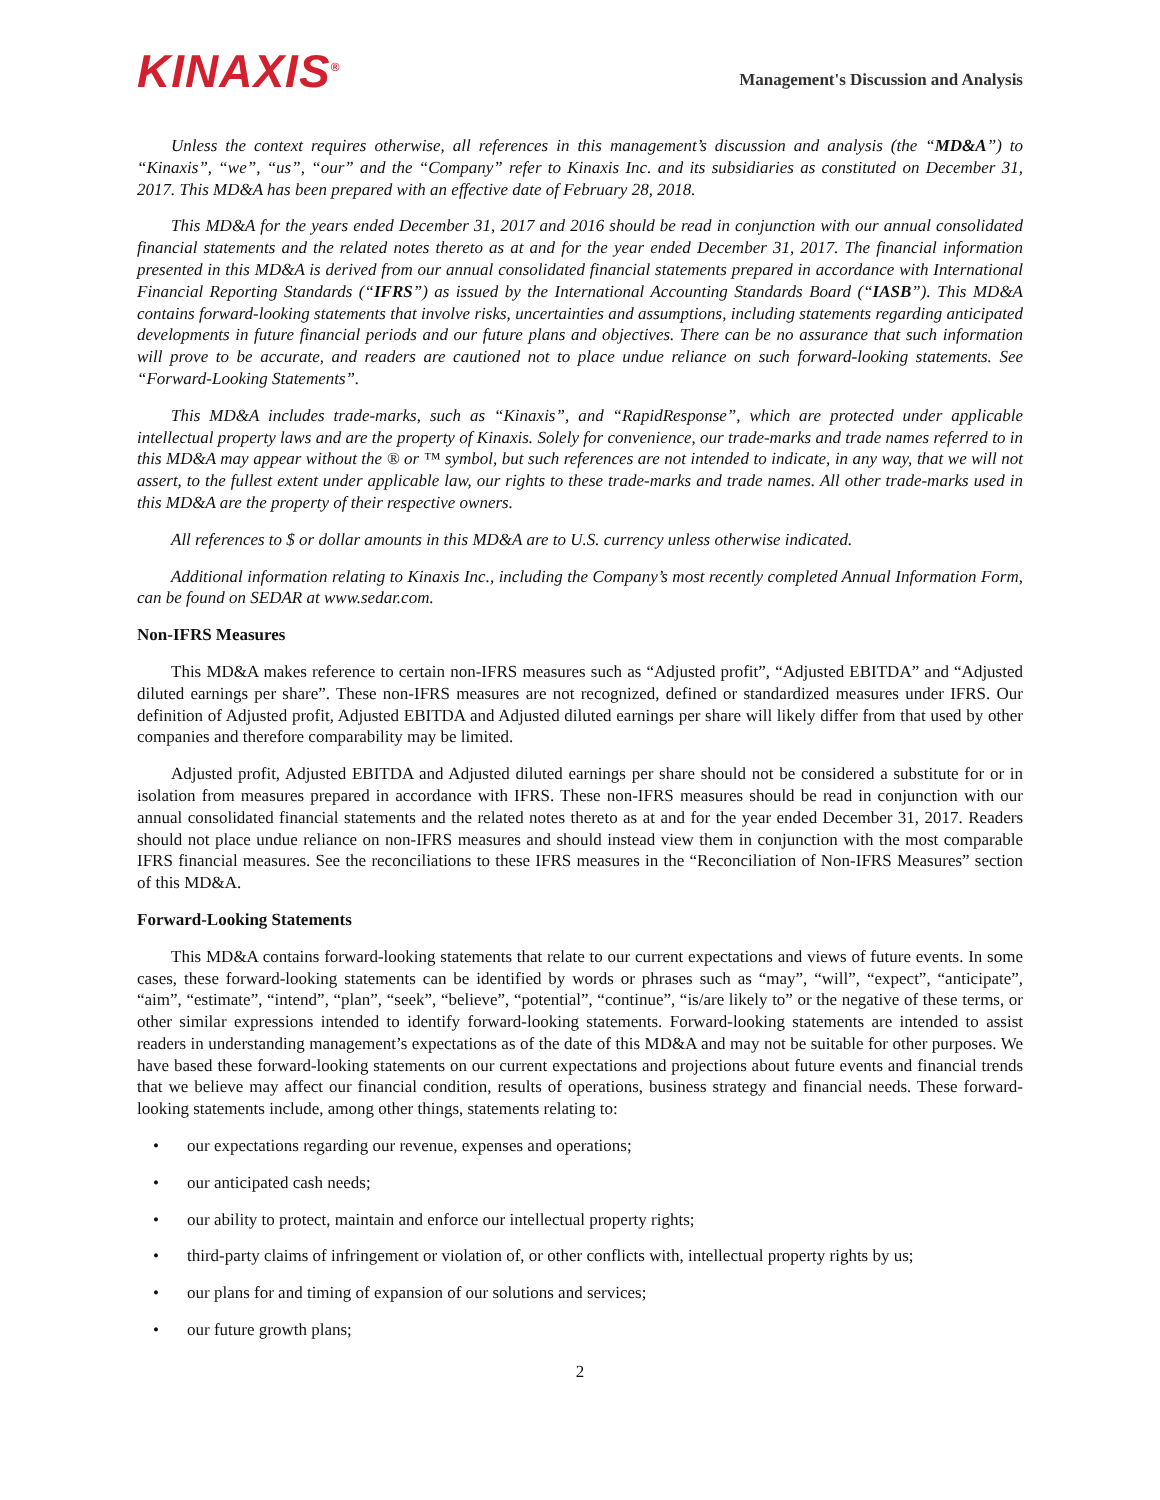KINAXIS<sup>®</sup>
Management's Discussion and Analysis
Unless the context requires otherwise, all references in this management’s discussion and analysis (the “MD&A”) to “Kinaxis”, “we”, “us”, “our” and the “Company” refer to Kinaxis Inc. and its subsidiaries as constituted on December 31, 2017. This MD&A has been prepared with an effective date of February 28, 2018.
This MD&A for the years ended December 31, 2017 and 2016 should be read in conjunction with our annual consolidated financial statements and the related notes thereto as at and for the year ended December 31, 2017. The financial information presented in this MD&A is derived from our annual consolidated financial statements prepared in accordance with International Financial Reporting Standards (“IFRS”) as issued by the International Accounting Standards Board (“IASB”). This MD&A contains forward-looking statements that involve risks, uncertainties and assumptions, including statements regarding anticipated developments in future financial periods and our future plans and objectives. There can be no assurance that such information will prove to be accurate, and readers are cautioned not to place undue reliance on such forward-looking statements. See “Forward-Looking Statements”.
This MD&A includes trade-marks, such as “Kinaxis”, and “RapidResponse”, which are protected under applicable intellectual property laws and are the property of Kinaxis. Solely for convenience, our trade-marks and trade names referred to in this MD&A may appear without the ® or ™ symbol, but such references are not intended to indicate, in any way, that we will not assert, to the fullest extent under applicable law, our rights to these trade-marks and trade names. All other trade-marks used in this MD&A are the property of their respective owners.
All references to $ or dollar amounts in this MD&A are to U.S. currency unless otherwise indicated.
Additional information relating to Kinaxis Inc., including the Company’s most recently completed Annual Information Form, can be found on SEDAR at www.sedar.com.
Non-IFRS Measures
This MD&A makes reference to certain non-IFRS measures such as “Adjusted profit”, “Adjusted EBITDA” and “Adjusted diluted earnings per share”. These non-IFRS measures are not recognized, defined or standardized measures under IFRS. Our definition of Adjusted profit, Adjusted EBITDA and Adjusted diluted earnings per share will likely differ from that used by other companies and therefore comparability may be limited.
Adjusted profit, Adjusted EBITDA and Adjusted diluted earnings per share should not be considered a substitute for or in isolation from measures prepared in accordance with IFRS. These non-IFRS measures should be read in conjunction with our annual consolidated financial statements and the related notes thereto as at and for the year ended December 31, 2017. Readers should not place undue reliance on non-IFRS measures and should instead view them in conjunction with the most comparable IFRS financial measures. See the reconciliations to these IFRS measures in the “Reconciliation of Non-IFRS Measures” section of this MD&A.
Forward-Looking Statements
This MD&A contains forward-looking statements that relate to our current expectations and views of future events. In some cases, these forward-looking statements can be identified by words or phrases such as “may”, “will”, “expect”, “anticipate”, “aim”, “estimate”, “intend”, “plan”, “seek”, “believe”, “potential”, “continue”, “is/are likely to” or the negative of these terms, or other similar expressions intended to identify forward-looking statements. Forward-looking statements are intended to assist readers in understanding management’s expectations as of the date of this MD&A and may not be suitable for other purposes. We have based these forward-looking statements on our current expectations and projections about future events and financial trends that we believe may affect our financial condition, results of operations, business strategy and financial needs. These forward-looking statements include, among other things, statements relating to:
• our expectations regarding our revenue, expenses and operations;
• our anticipated cash needs;
• our ability to protect, maintain and enforce our intellectual property rights;
• third-party claims of infringement or violation of, or other conflicts with, intellectual property rights by us;
• our plans for and timing of expansion of our solutions and services;
• our future growth plans;
2